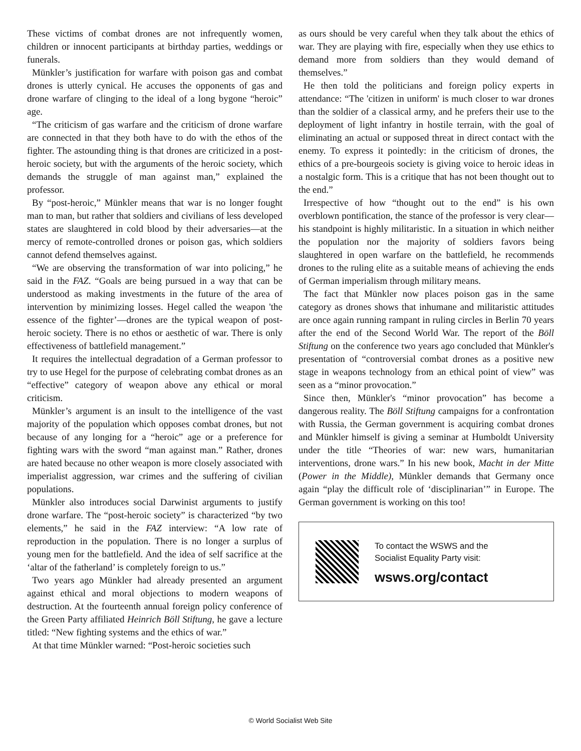These victims of combat drones are not infrequently women, children or innocent participants at birthday parties, weddings or funerals.
Münkler’s justification for warfare with poison gas and combat drones is utterly cynical. He accuses the opponents of gas and drone warfare of clinging to the ideal of a long bygone “heroic” age.
“The criticism of gas warfare and the criticism of drone warfare are connected in that they both have to do with the ethos of the fighter. The astounding thing is that drones are criticized in a post-heroic society, but with the arguments of the heroic society, which demands the struggle of man against man,” explained the professor.
By “post-heroic,” Münkler means that war is no longer fought man to man, but rather that soldiers and civilians of less developed states are slaughtered in cold blood by their adversaries—at the mercy of remote-controlled drones or poison gas, which soldiers cannot defend themselves against.
“We are observing the transformation of war into policing,” he said in the FAZ. “Goals are being pursued in a way that can be understood as making investments in the future of the area of intervention by minimizing losses. Hegel called the weapon 'the essence of the fighter’—drones are the typical weapon of post-heroic society. There is no ethos or aesthetic of war. There is only effectiveness of battlefield management.”
It requires the intellectual degradation of a German professor to try to use Hegel for the purpose of celebrating combat drones as an “effective” category of weapon above any ethical or moral criticism.
Münkler’s argument is an insult to the intelligence of the vast majority of the population which opposes combat drones, but not because of any longing for a “heroic” age or a preference for fighting wars with the sword “man against man.” Rather, drones are hated because no other weapon is more closely associated with imperialist aggression, war crimes and the suffering of civilian populations.
Münkler also introduces social Darwinist arguments to justify drone warfare. The “post-heroic society” is characterized “by two elements,” he said in the FAZ interview: “A low rate of reproduction in the population. There is no longer a surplus of young men for the battlefield. And the idea of self sacrifice at the ‘altar of the fatherland’ is completely foreign to us.”
Two years ago Münkler had already presented an argument against ethical and moral objections to modern weapons of destruction. At the fourteenth annual foreign policy conference of the Green Party affiliated Heinrich Böll Stiftung, he gave a lecture titled: “New fighting systems and the ethics of war.”
At that time Münkler warned: “Post-heroic societies such
as ours should be very careful when they talk about the ethics of war. They are playing with fire, especially when they use ethics to demand more from soldiers than they would demand of themselves.”
He then told the politicians and foreign policy experts in attendance: “The 'citizen in uniform' is much closer to war drones than the soldier of a classical army, and he prefers their use to the deployment of light infantry in hostile terrain, with the goal of eliminating an actual or supposed threat in direct contact with the enemy. To express it pointedly: in the criticism of drones, the ethics of a pre-bourgeois society is giving voice to heroic ideas in a nostalgic form. This is a critique that has not been thought out to the end.”
Irrespective of how “thought out to the end” is his own overblown pontification, the stance of the professor is very clear—his standpoint is highly militaristic. In a situation in which neither the population nor the majority of soldiers favors being slaughtered in open warfare on the battlefield, he recommends drones to the ruling elite as a suitable means of achieving the ends of German imperialism through military means.
The fact that Münkler now places poison gas in the same category as drones shows that inhumane and militaristic attitudes are once again running rampant in ruling circles in Berlin 70 years after the end of the Second World War. The report of the Böll Stiftung on the conference two years ago concluded that Münkler's presentation of “controversial combat drones as a positive new stage in weapons technology from an ethical point of view” was seen as a “minor provocation.”
Since then, Münkler's “minor provocation” has become a dangerous reality. The Böll Stiftung campaigns for a confrontation with Russia, the German government is acquiring combat drones and Münkler himself is giving a seminar at Humboldt University under the title “Theories of war: new wars, humanitarian interventions, drone wars.” In his new book, Macht in der Mitte (Power in the Middle), Münkler demands that Germany once again “play the difficult role of ‘disciplinarian’” in Europe. The German government is working on this too!
To contact the WSWS and the
Socialist Equality Party visit:
wsws.org/contact
© World Socialist Web Site